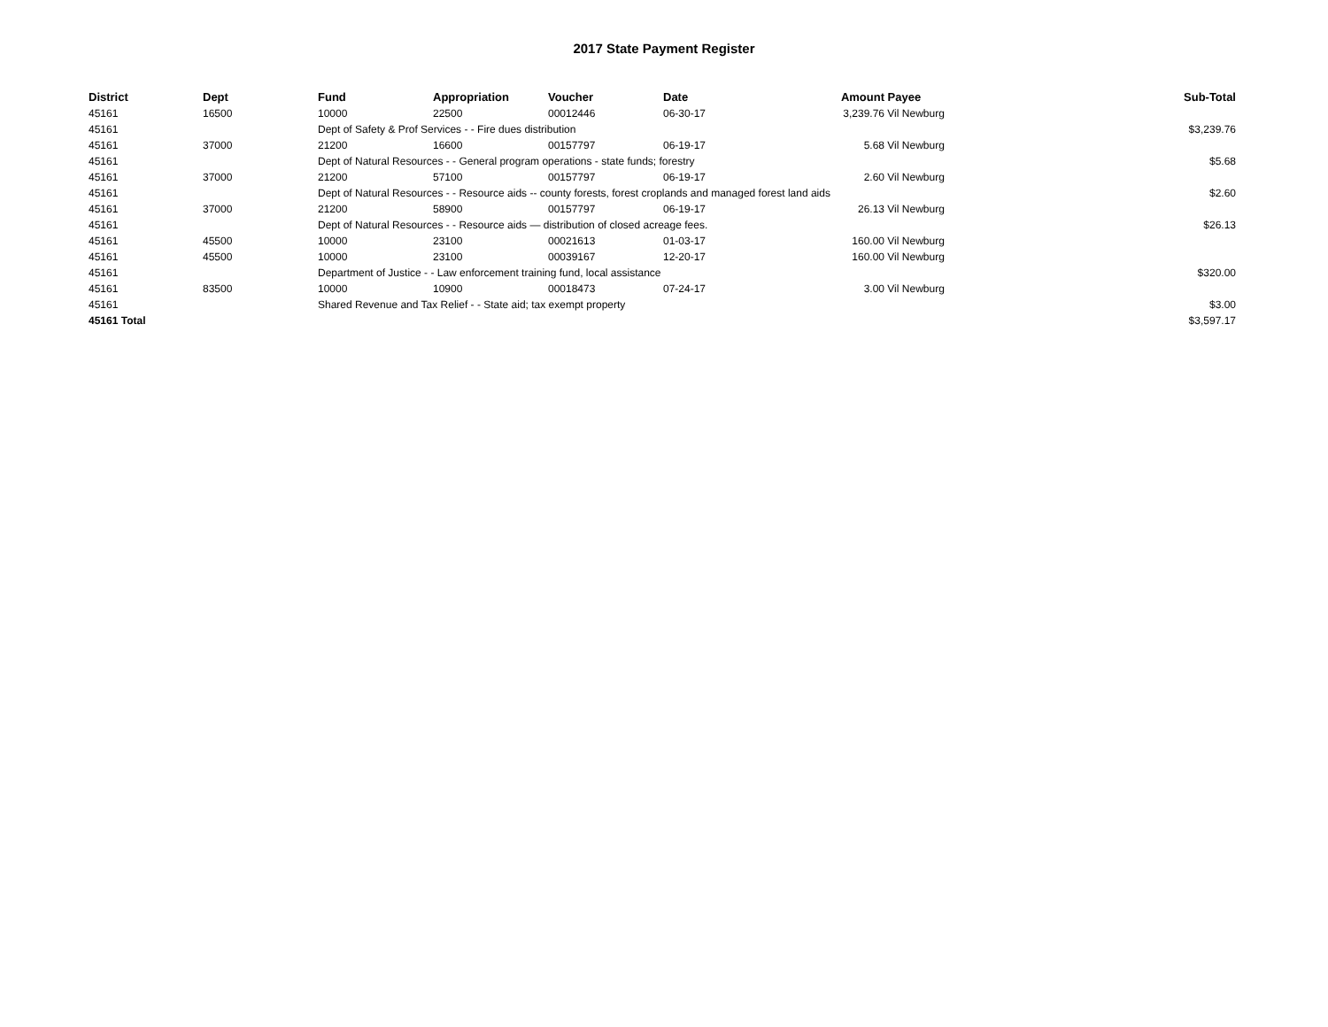2017 State Payment Register
| District | Dept | Fund | Appropriation | Voucher | Date | Amount | Payee | Sub-Total |
| --- | --- | --- | --- | --- | --- | --- | --- | --- |
| 45161 | 16500 | 10000 | 22500 | 00012446 | 06-30-17 | 3,239.76 | Vil Newburg | |
| 45161 | | Dept of Safety & Prof Services - - Fire dues distribution | | | | | | $3,239.76 |
| 45161 | 37000 | 21200 | 16600 | 00157797 | 06-19-17 | 5.68 | Vil Newburg | |
| 45161 | | Dept of Natural Resources - - General program operations - state funds; forestry | | | | | | $5.68 |
| 45161 | 37000 | 21200 | 57100 | 00157797 | 06-19-17 | 2.60 | Vil Newburg | |
| 45161 | | Dept of Natural Resources - - Resource aids -- county forests, forest croplands and managed forest land aids | | | | | | $2.60 |
| 45161 | 37000 | 21200 | 58900 | 00157797 | 06-19-17 | 26.13 | Vil Newburg | |
| 45161 | | Dept of Natural Resources - - Resource aids — distribution of closed acreage fees. | | | | | | $26.13 |
| 45161 | 45500 | 10000 | 23100 | 00021613 | 01-03-17 | 160.00 | Vil Newburg | |
| 45161 | 45500 | 10000 | 23100 | 00039167 | 12-20-17 | 160.00 | Vil Newburg | |
| 45161 | | Department of Justice - - Law enforcement training fund, local assistance | | | | | | $320.00 |
| 45161 | 83500 | 10000 | 10900 | 00018473 | 07-24-17 | 3.00 | Vil Newburg | |
| 45161 | | Shared Revenue and Tax Relief - - State aid; tax exempt property | | | | | | $3.00 |
| 45161 Total | | | | | | | | $3,597.17 |